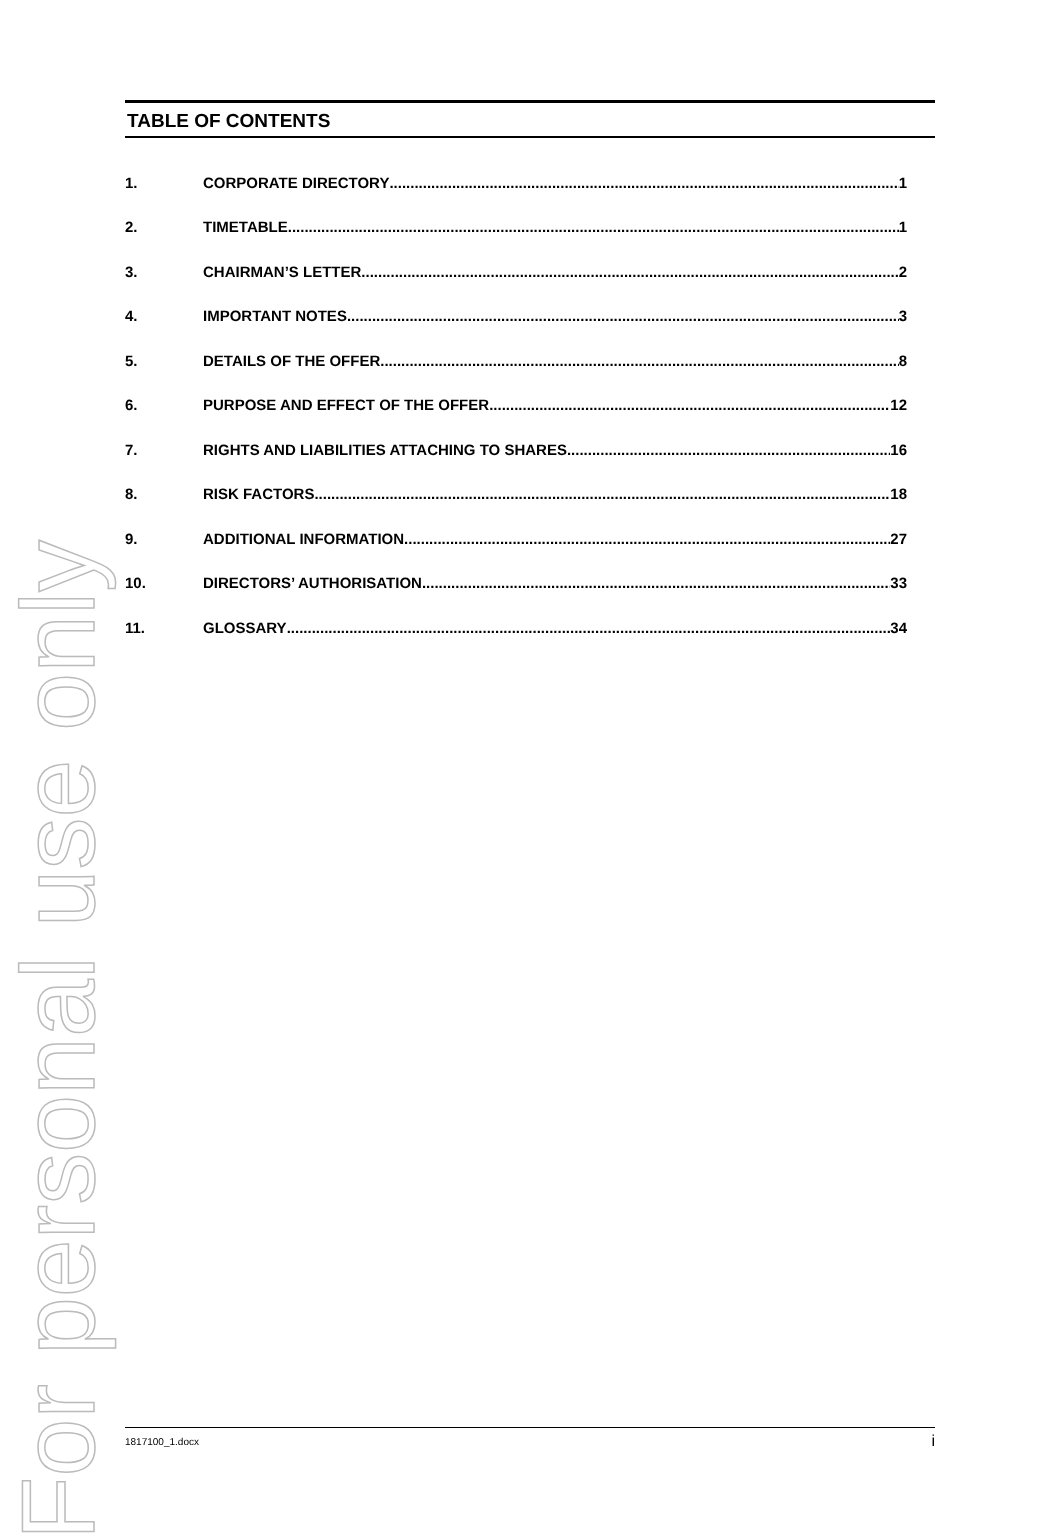For personal use only
TABLE OF CONTENTS
1. CORPORATE DIRECTORY 1
2. TIMETABLE 1
3. CHAIRMAN’S LETTER 2
4. IMPORTANT NOTES 3
5. DETAILS OF THE OFFER 8
6. PURPOSE AND EFFECT OF THE OFFER 12
7. RIGHTS AND LIABILITIES ATTACHING TO SHARES 16
8. RISK FACTORS 18
9. ADDITIONAL INFORMATION 27
10. DIRECTORS’ AUTHORISATION 33
11. GLOSSARY 34
1817100_1.docx i